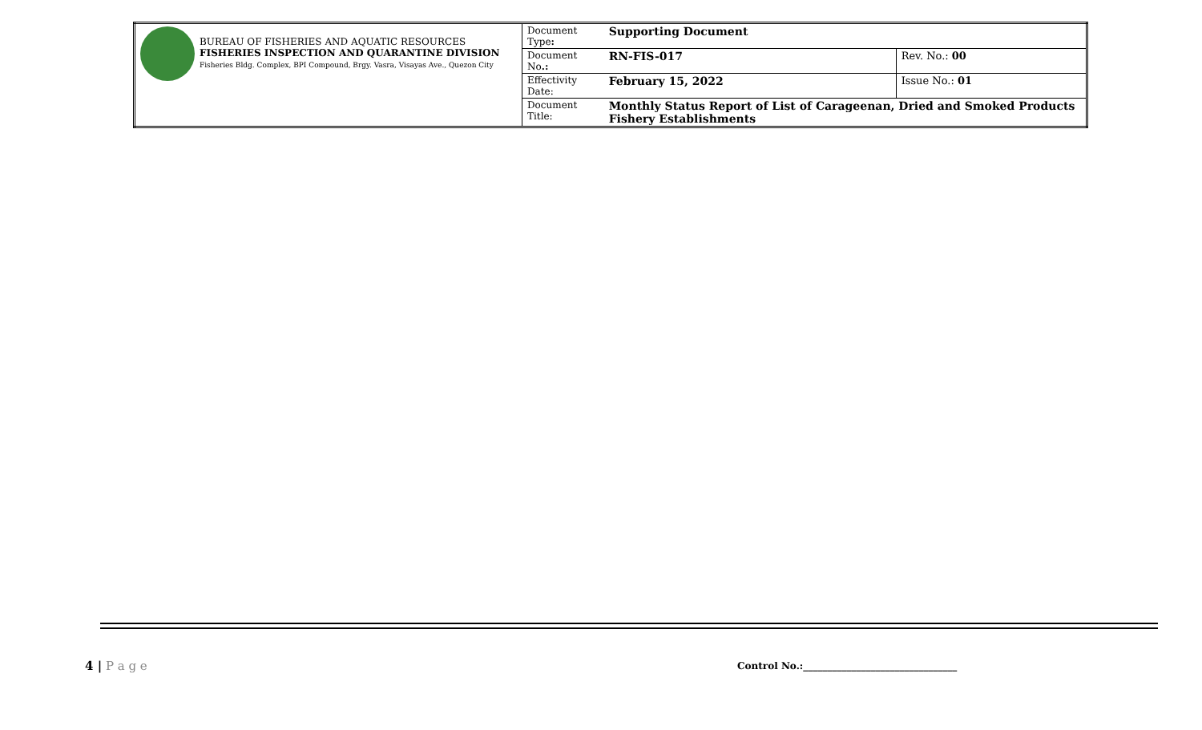| BUREAU OF FISHERIES AND AQUATIC RESOURCES FISHERIES INSPECTION AND QUARANTINE DIVISION Fisheries Bldg. Complex, BPI Compound, Brgy. Vasra, Visayas Ave., Quezon City | Document Type : | Supporting Document | |
| | Document No .: | RN-FIS-017 | Rev. No.: 00 |
| | Effectivity Date: | February 15, 2022 | Issue No.: 01 |
| | Document Title: | Monthly Status Report of List of Carageenan, Dried and Smoked Products Fishery Establishments | |
4 | P a g e
Control No.:________________________________